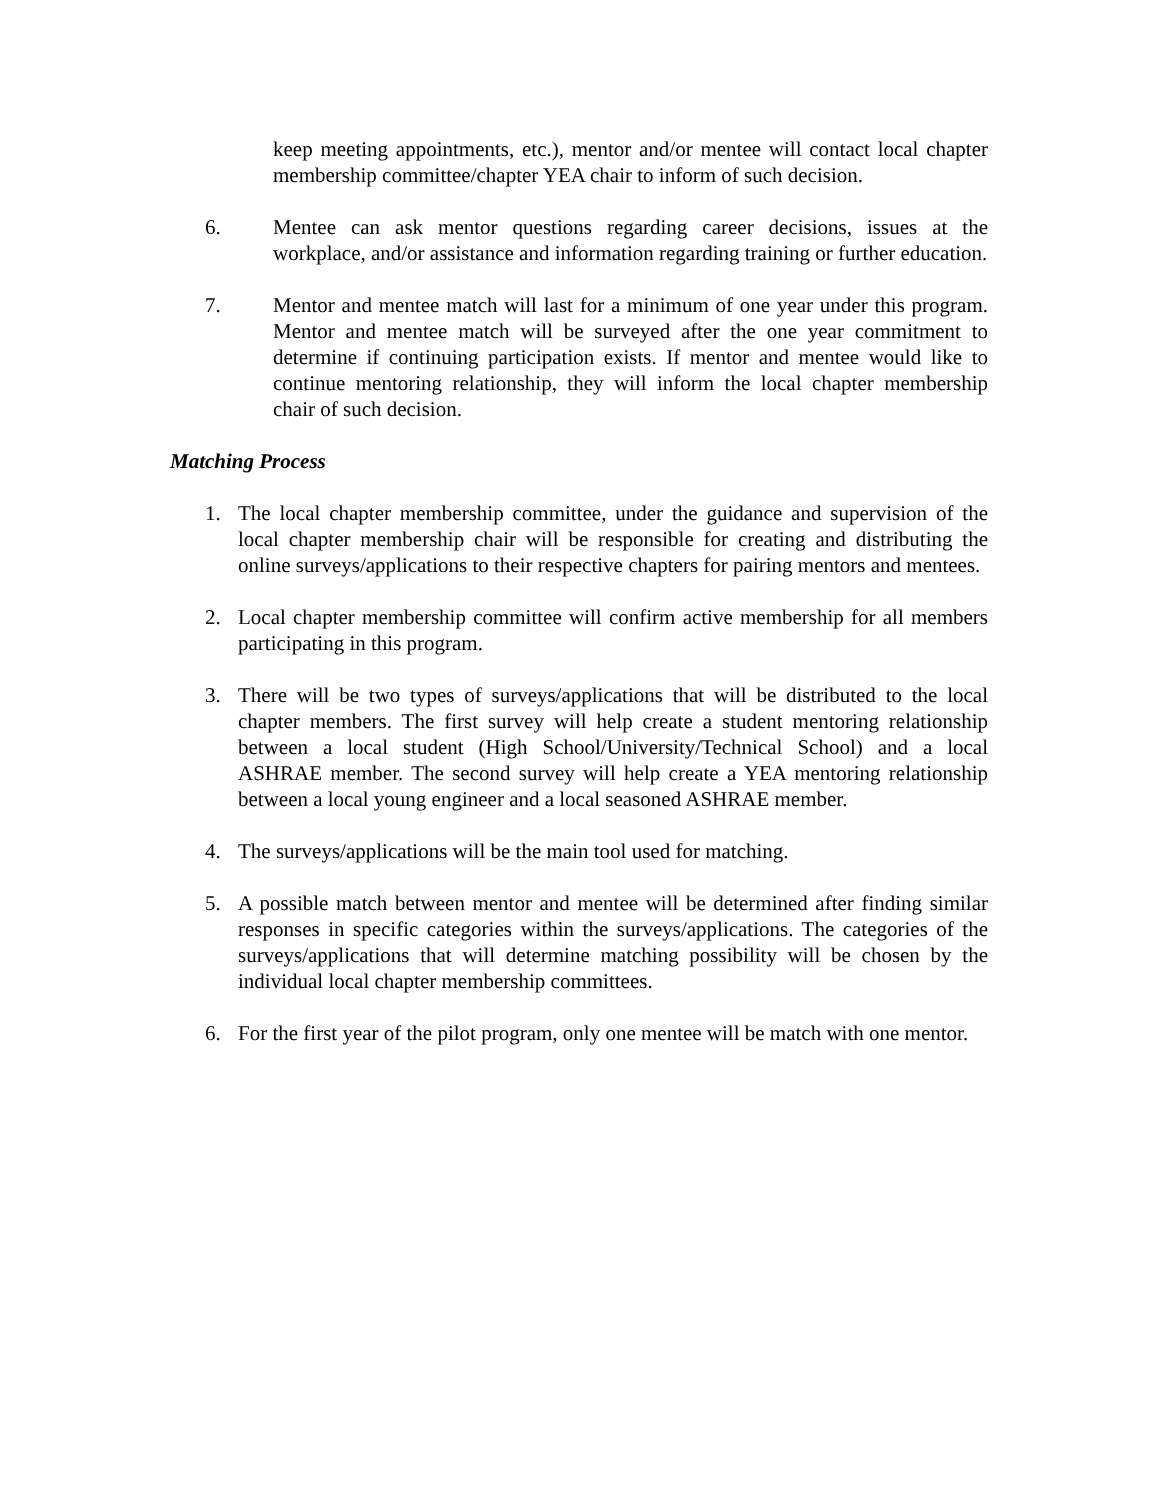keep meeting appointments, etc.), mentor and/or mentee will contact local chapter membership committee/chapter YEA chair to inform of such decision.
6. Mentee can ask mentor questions regarding career decisions, issues at the workplace, and/or assistance and information regarding training or further education.
7. Mentor and mentee match will last for a minimum of one year under this program. Mentor and mentee match will be surveyed after the one year commitment to determine if continuing participation exists. If mentor and mentee would like to continue mentoring relationship, they will inform the local chapter membership chair of such decision.
Matching Process
1. The local chapter membership committee, under the guidance and supervision of the local chapter membership chair will be responsible for creating and distributing the online surveys/applications to their respective chapters for pairing mentors and mentees.
2. Local chapter membership committee will confirm active membership for all members participating in this program.
3. There will be two types of surveys/applications that will be distributed to the local chapter members. The first survey will help create a student mentoring relationship between a local student (High School/University/Technical School) and a local ASHRAE member. The second survey will help create a YEA mentoring relationship between a local young engineer and a local seasoned ASHRAE member.
4. The surveys/applications will be the main tool used for matching.
5. A possible match between mentor and mentee will be determined after finding similar responses in specific categories within the surveys/applications. The categories of the surveys/applications that will determine matching possibility will be chosen by the individual local chapter membership committees.
6. For the first year of the pilot program, only one mentee will be match with one mentor.